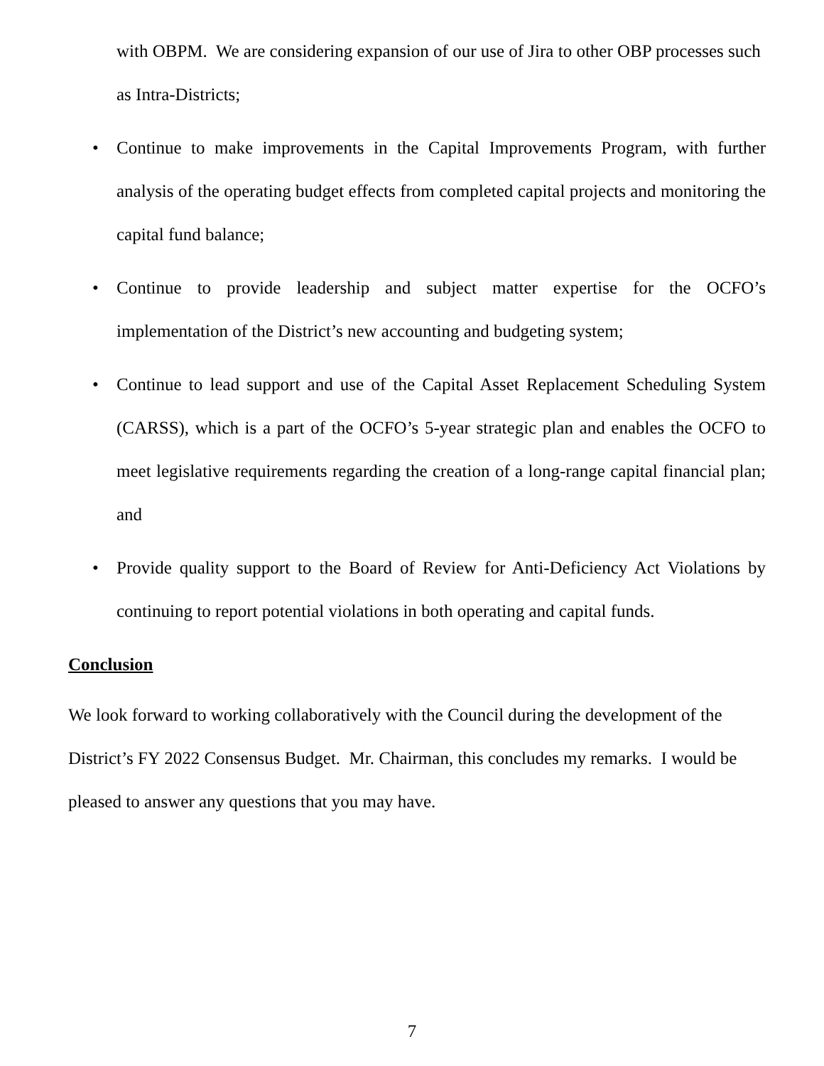with OBPM. We are considering expansion of our use of Jira to other OBP processes such as Intra-Districts;
• Continue to make improvements in the Capital Improvements Program, with further analysis of the operating budget effects from completed capital projects and monitoring the capital fund balance;
• Continue to provide leadership and subject matter expertise for the OCFO’s implementation of the District’s new accounting and budgeting system;
• Continue to lead support and use of the Capital Asset Replacement Scheduling System (CARSS), which is a part of the OCFO’s 5-year strategic plan and enables the OCFO to meet legislative requirements regarding the creation of a long-range capital financial plan; and
• Provide quality support to the Board of Review for Anti-Deficiency Act Violations by continuing to report potential violations in both operating and capital funds.
Conclusion
We look forward to working collaboratively with the Council during the development of the District’s FY 2022 Consensus Budget. Mr. Chairman, this concludes my remarks. I would be pleased to answer any questions that you may have.
7